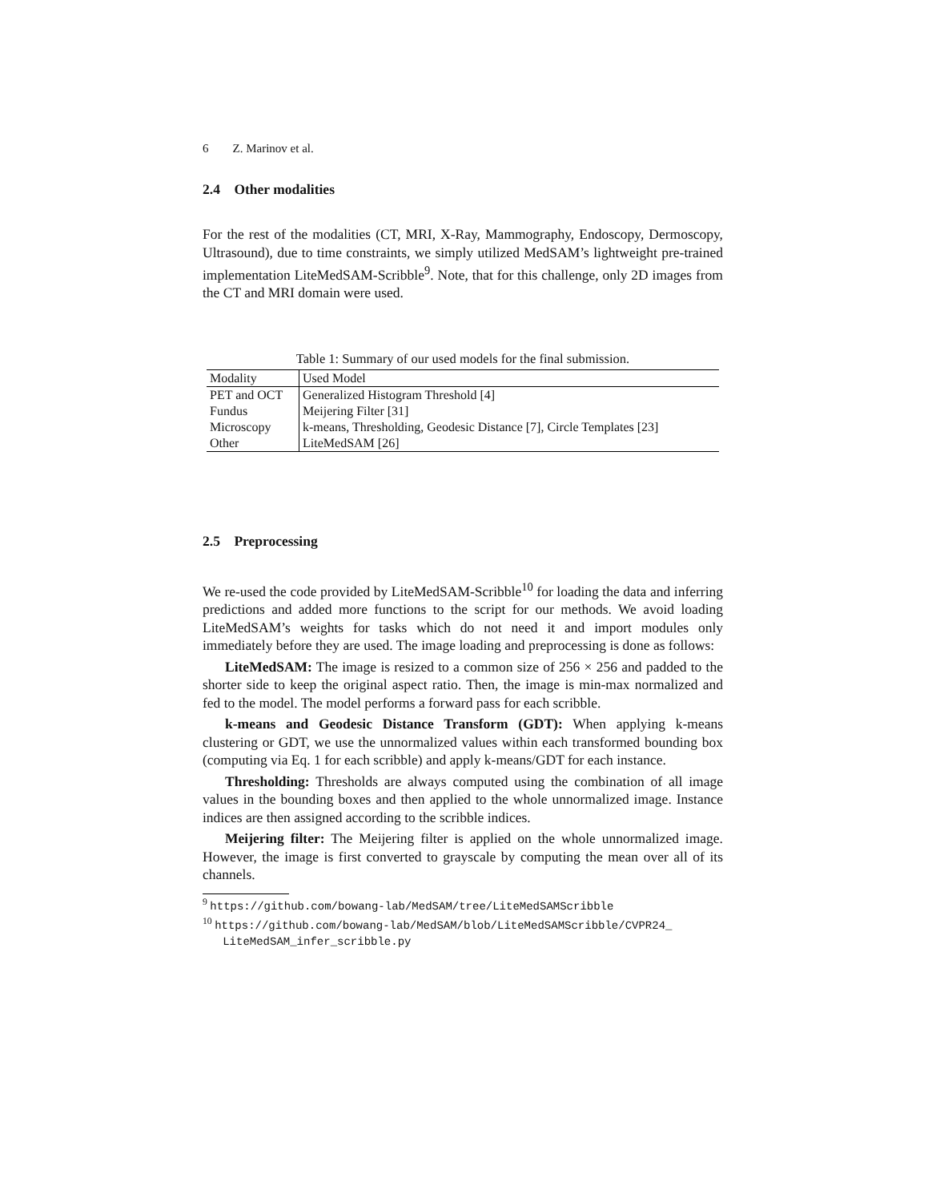6 Z. Marinov et al.
2.4 Other modalities
For the rest of the modalities (CT, MRI, X-Ray, Mammography, Endoscopy, Dermoscopy, Ultrasound), due to time constraints, we simply utilized MedSAM’s lightweight pre-trained implementation LiteMedSAM-Scribble<sup>9</sup>. Note, that for this challenge, only 2D images from the CT and MRI domain were used.
Table 1: Summary of our used models for the final submission.
| Modality | Used Model |
| --- | --- |
| PET and OCT | Generalized Histogram Threshold [4] |
| Fundus | Meijering Filter [31] |
| Microscopy | k-means, Thresholding, Geodesic Distance [7], Circle Templates [23] |
| Other | LiteMedSAM [26] |
2.5 Preprocessing
We re-used the code provided by LiteMedSAM-Scribble<sup>10</sup> for loading the data and inferring predictions and added more functions to the script for our methods. We avoid loading LiteMedSAM’s weights for tasks which do not need it and import modules only immediately before they are used. The image loading and preprocessing is done as follows:
LiteMedSAM: The image is resized to a common size of 256 × 256 and padded to the shorter side to keep the original aspect ratio. Then, the image is min-max normalized and fed to the model. The model performs a forward pass for each scribble.
k-means and Geodesic Distance Transform (GDT): When applying k-means clustering or GDT, we use the unnormalized values within each transformed bounding box (computing via Eq. 1 for each scribble) and apply k-means/GDT for each instance.
Thresholding: Thresholds are always computed using the combination of all image values in the bounding boxes and then applied to the whole unnormalized image. Instance indices are then assigned according to the scribble indices.
Meijering filter: The Meijering filter is applied on the whole unnormalized image. However, the image is first converted to grayscale by computing the mean over all of its channels.
<sup>9</sup> https://github.com/bowang-lab/MedSAM/tree/LiteMedSAMScribble
<sup>10</sup> https://github.com/bowang-lab/MedSAM/blob/LiteMedSAMScribble/CVPR24_
LiteMedSAM_infer_scribble.py